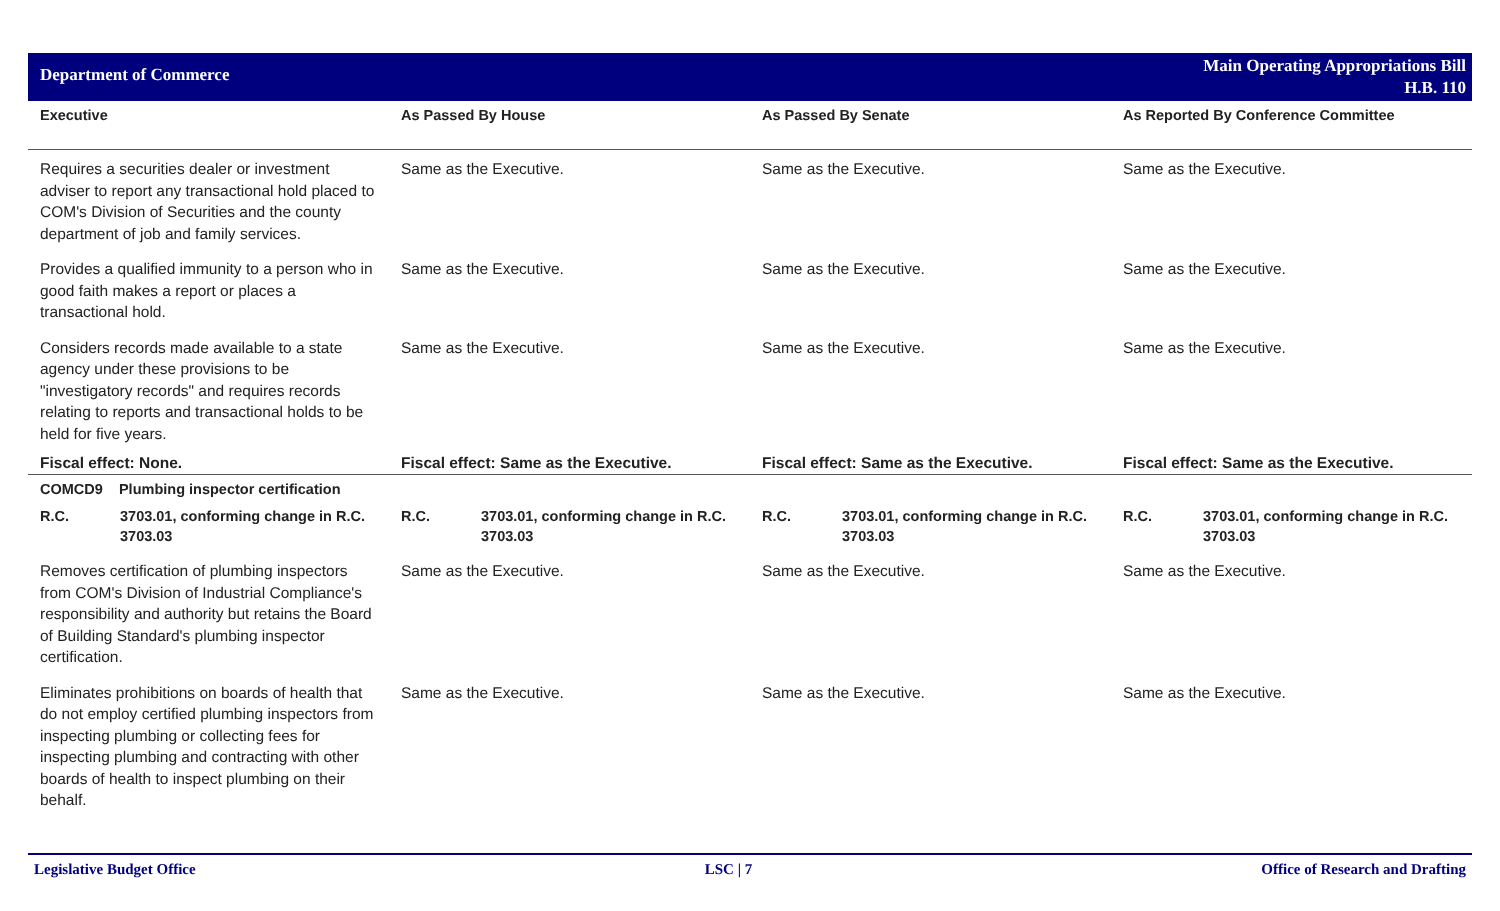Department of Commerce
Main Operating Appropriations Bill
H.B. 110
| Executive | As Passed By House | As Passed By Senate | As Reported By Conference Committee |
| --- | --- | --- | --- |
| Requires a securities dealer or investment adviser to report any transactional hold placed to COM's Division of Securities and the county department of job and family services. | Same as the Executive. | Same as the Executive. | Same as the Executive. |
| Provides a qualified immunity to a person who in good faith makes a report or places a transactional hold. | Same as the Executive. | Same as the Executive. | Same as the Executive. |
| Considers records made available to a state agency under these provisions to be "investigatory records" and requires records relating to reports and transactional holds to be held for five years. | Same as the Executive. | Same as the Executive. | Same as the Executive. |
| Fiscal effect: None. | Fiscal effect: Same as the Executive. | Fiscal effect: Same as the Executive. | Fiscal effect: Same as the Executive. |
| COMCD9 Plumbing inspector certification | | | |
| R.C. 3703.01, conforming change in R.C. 3703.03 | R.C. 3703.01, conforming change in R.C. 3703.03 | R.C. 3703.01, conforming change in R.C. 3703.03 | R.C. 3703.01, conforming change in R.C. 3703.03 |
| Removes certification of plumbing inspectors from COM's Division of Industrial Compliance's responsibility and authority but retains the Board of Building Standard's plumbing inspector certification. | Same as the Executive. | Same as the Executive. | Same as the Executive. |
| Eliminates prohibitions on boards of health that do not employ certified plumbing inspectors from inspecting plumbing or collecting fees for inspecting plumbing and contracting with other boards of health to inspect plumbing on their behalf. | Same as the Executive. | Same as the Executive. | Same as the Executive. |
Legislative Budget Office LSC | 7 Office of Research and Drafting